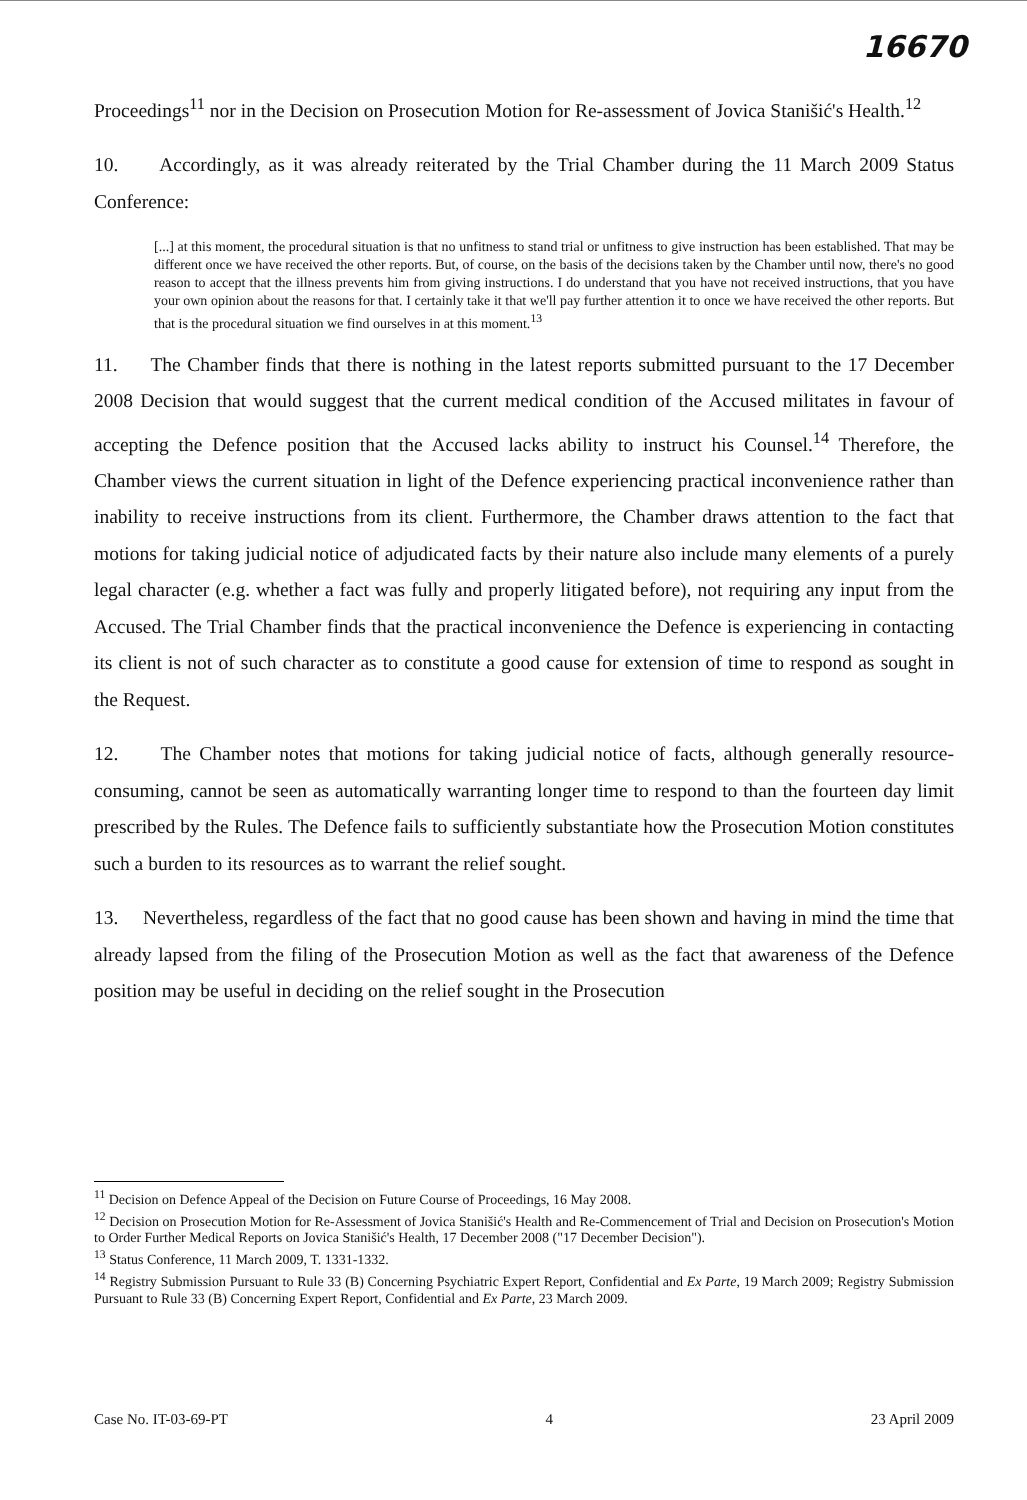16670
Proceedings<sup>11</sup> nor in the Decision on Prosecution Motion for Re-assessment of Jovica Stanišić's Health.<sup>12</sup>
10. Accordingly, as it was already reiterated by the Trial Chamber during the 11 March 2009 Status Conference:
[...] at this moment, the procedural situation is that no unfitness to stand trial or unfitness to give instruction has been established. That may be different once we have received the other reports. But, of course, on the basis of the decisions taken by the Chamber until now, there's no good reason to accept that the illness prevents him from giving instructions. I do understand that you have not received instructions, that you have your own opinion about the reasons for that. I certainly take it that we'll pay further attention it to once we have received the other reports. But that is the procedural situation we find ourselves in at this moment.<sup>13</sup>
11. The Chamber finds that there is nothing in the latest reports submitted pursuant to the 17 December 2008 Decision that would suggest that the current medical condition of the Accused militates in favour of accepting the Defence position that the Accused lacks ability to instruct his Counsel.<sup>14</sup> Therefore, the Chamber views the current situation in light of the Defence experiencing practical inconvenience rather than inability to receive instructions from its client. Furthermore, the Chamber draws attention to the fact that motions for taking judicial notice of adjudicated facts by their nature also include many elements of a purely legal character (e.g. whether a fact was fully and properly litigated before), not requiring any input from the Accused. The Trial Chamber finds that the practical inconvenience the Defence is experiencing in contacting its client is not of such character as to constitute a good cause for extension of time to respond as sought in the Request.
12. The Chamber notes that motions for taking judicial notice of facts, although generally resource-consuming, cannot be seen as automatically warranting longer time to respond to than the fourteen day limit prescribed by the Rules. The Defence fails to sufficiently substantiate how the Prosecution Motion constitutes such a burden to its resources as to warrant the relief sought.
13. Nevertheless, regardless of the fact that no good cause has been shown and having in mind the time that already lapsed from the filing of the Prosecution Motion as well as the fact that awareness of the Defence position may be useful in deciding on the relief sought in the Prosecution
<sup>11</sup> Decision on Defence Appeal of the Decision on Future Course of Proceedings, 16 May 2008.
<sup>12</sup> Decision on Prosecution Motion for Re-Assessment of Jovica Stanišić's Health and Re-Commencement of Trial and Decision on Prosecution's Motion to Order Further Medical Reports on Jovica Stanišić's Health, 17 December 2008 ("17 December Decision").
<sup>13</sup> Status Conference, 11 March 2009, T. 1331-1332.
<sup>14</sup> Registry Submission Pursuant to Rule 33 (B) Concerning Psychiatric Expert Report, Confidential and Ex Parte, 19 March 2009; Registry Submission Pursuant to Rule 33 (B) Concerning Expert Report, Confidential and Ex Parte, 23 March 2009.
Case No. IT-03-69-PT 4 23 April 2009